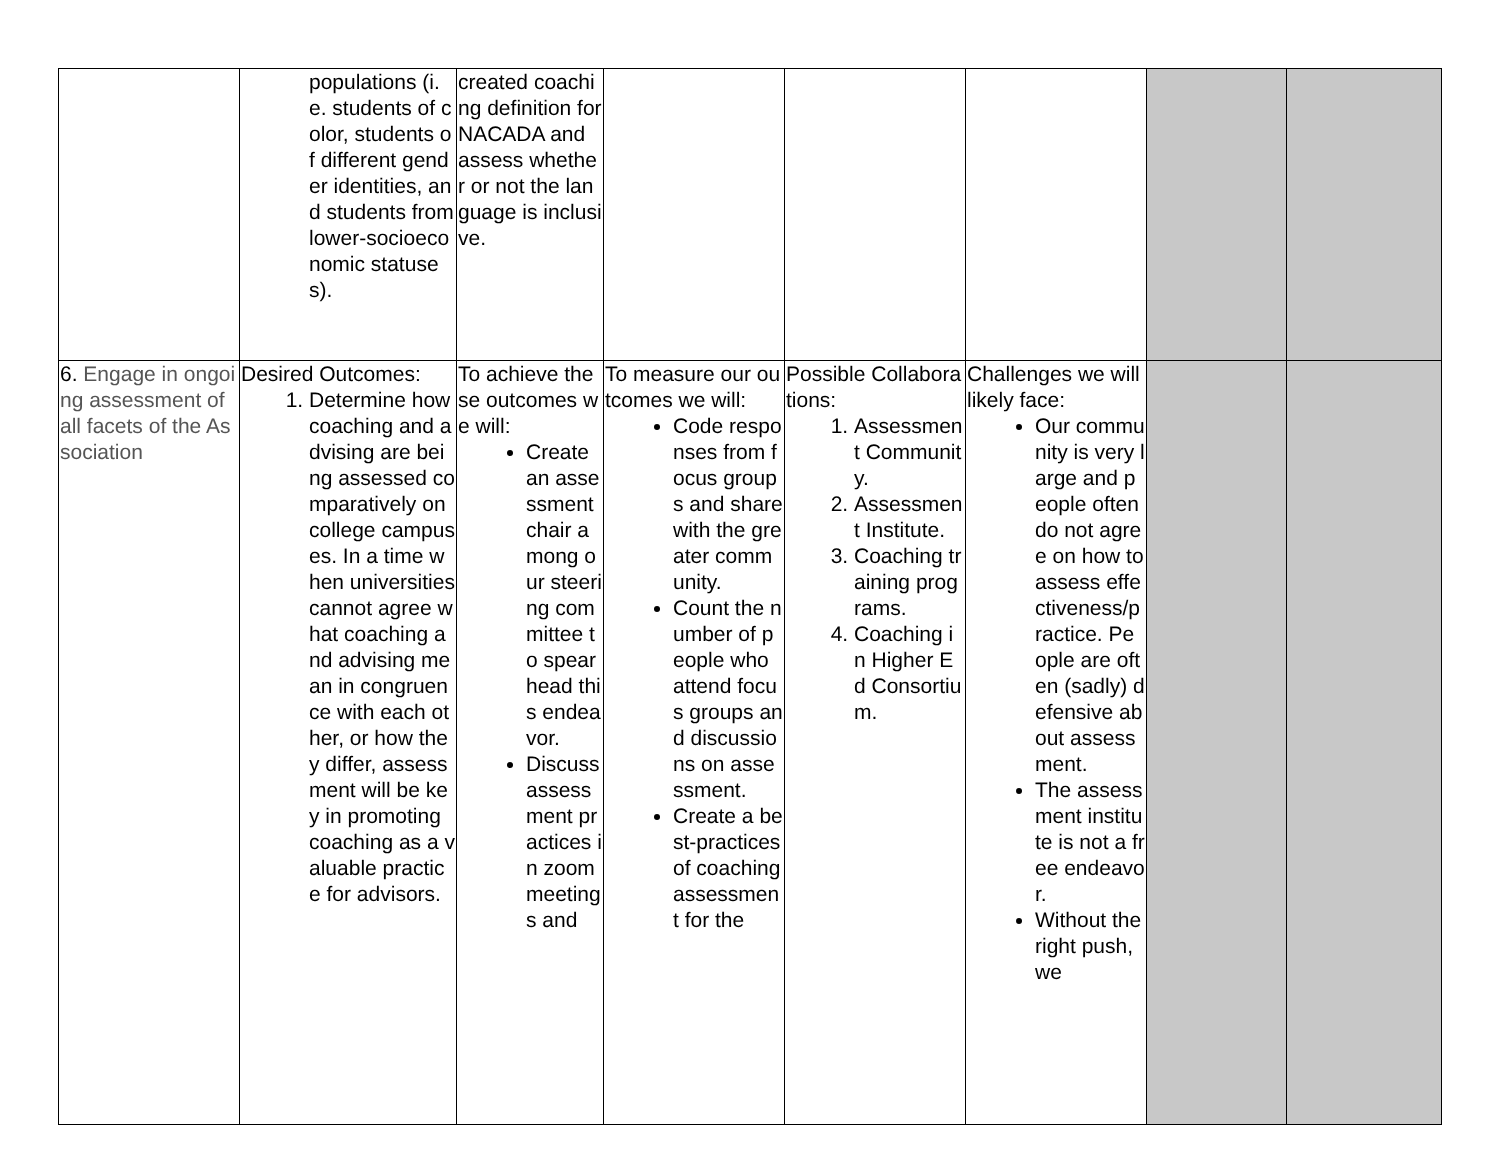| | populations (i.e. students of color, students of different gender identities, and students from lower-socioeconomic statuses). | created coaching definition for NACADA and assess whether or not the language is inclusive. | | | | | |
| 6. Engage in ongoing assessment of all facets of the Association | Desired Outcomes: 1. Determine how coaching and advising are being assessed comparatively on college campuses. In a time when universities cannot agree what coaching and advising mean in congruence with each other, or how they differ, assessment will be key in promoting coaching as a valuable practice for advisors. | To achieve these outcomes we will: Create an assessment chair among our steering committee to spearhead this endeavor. Discuss assessment practices in zoom meetings and | To measure our outcomes we will: Code responses from focus groups and share with the greater community. Count the number of people who attend focus groups and discussions on assessment. Create a best-practices of coaching assessment for the | Possible Collaborations: 1. Assessment Community. 2. Assessment Institute. 3. Coaching training programs. 4. Coaching in Higher Ed Consortium. | Challenges we will likely face: Our community is very large and people often do not agree on how to assess effectiveness/practice. People are often (sadly) defensive about assessment. The assessment institute is not a free endeavor. Without the right push, we | | |